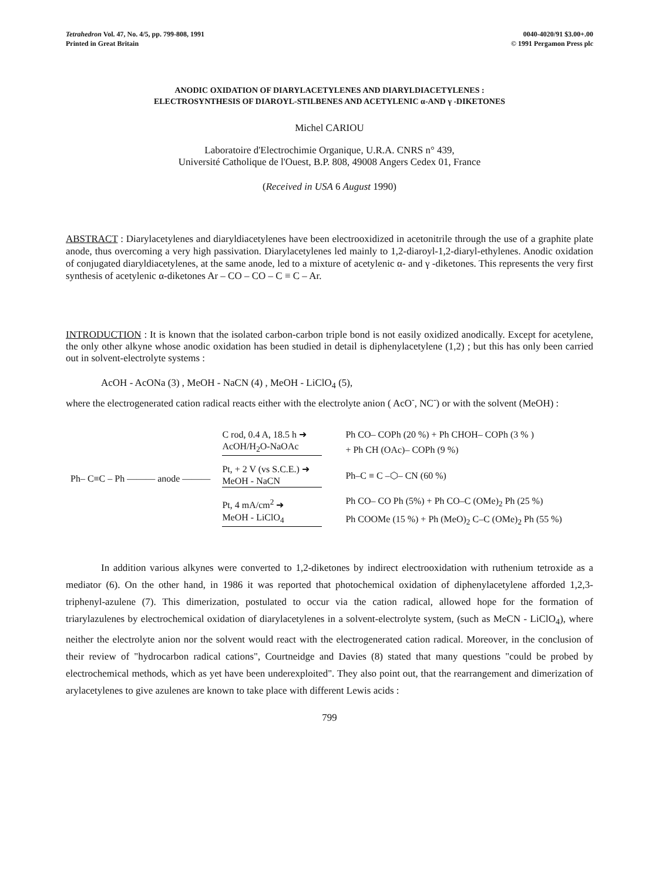Tetrahedron Vol. 47, No. 4/5, pp. 799-808, 1991
Printed in Great Britain
0040-4020/91 $3.00+.00
© 1991 Pergamon Press plc
ANODIC OXIDATION OF DIARYLACETYLENES AND DIARYLDIACETYLENES :
ELECTROSYNTHESIS OF DIAROYL-STILBENES AND ACETYLENIC α-AND γ -DIKETONES
Michel CARIOU
Laboratoire d'Electrochimie Organique, U.R.A. CNRS n° 439,
Université Catholique de l'Ouest, B.P. 808, 49008 Angers Cedex 01, France
(Received in USA 6 August 1990)
ABSTRACT : Diarylacetylenes and diaryldiacetylenes have been electrooxidized in acetonitrile through the use of a graphite plate anode, thus overcoming a very high passivation. Diarylacetylenes led mainly to 1,2-diaroyl-1,2-diaryl-ethylenes. Anodic oxidation of conjugated diaryldiacetylenes, at the same anode, led to a mixture of acetylenic α- and γ -diketones. This represents the very first synthesis of acetylenic α-diketones Ar – CO – CO – C ≡ C – Ar.
INTRODUCTION : It is known that the isolated carbon-carbon triple bond is not easily oxidized anodically. Except for acetylene, the only other alkyne whose anodic oxidation has been studied in detail is diphenylacetylene (1,2) ; but this has only been carried out in solvent-electrolyte systems :
AcOH - AcONa (3) , MeOH - NaCN (4) , MeOH - LiClO<sub>4</sub> (5),
where the electrogenerated cation radical reacts either with the electrolyte anion ( AcO<sup>-</sup>, NC<sup>-</sup>) or with the solvent (MeOH) :
Ph– C≡C – Ph ——— anode ———
C rod, 0.4 A, 18.5 h ➜
AcOH/H<sub>2</sub>O-NaOAc
Ph CO– COPh (20 %) + Ph CHOH– COPh (3 % )
+ Ph CH (OAc)– COPh (9 %)
Pt, + 2 V (vs S.C.E.) ➜
MeOH - NaCN
Ph–C ≡ C –⬡– CN (60 %)
Pt, 4 mA/cm<sup>2</sup> ➜
MeOH - LiClO<sub>4</sub>
Ph CO– CO Ph (5%) + Ph CO–C (OMe)<sub>2</sub> Ph (25 %)
Ph COOMe (15 %) + Ph (MeO)<sub>2</sub> C–C (OMe)<sub>2</sub> Ph (55 %)
In addition various alkynes were converted to 1,2-diketones by indirect electrooxidation with ruthenium tetroxide as a mediator (6). On the other hand, in 1986 it was reported that photochemical oxidation of diphenylacetylene afforded 1,2,3-triphenyl-azulene (7). This dimerization, postulated to occur via the cation radical, allowed hope for the formation of triarylazulenes by electrochemical oxidation of diarylacetylenes in a solvent-electrolyte system, (such as MeCN - LiClO<sub>4</sub>), where neither the electrolyte anion nor the solvent would react with the electrogenerated cation radical. Moreover, in the conclusion of their review of "hydrocarbon radical cations", Courtneidge and Davies (8) stated that many questions "could be probed by electrochemical methods, which as yet have been underexploited". They also point out, that the rearrangement and dimerization of arylacetylenes to give azulenes are known to take place with different Lewis acids :
799